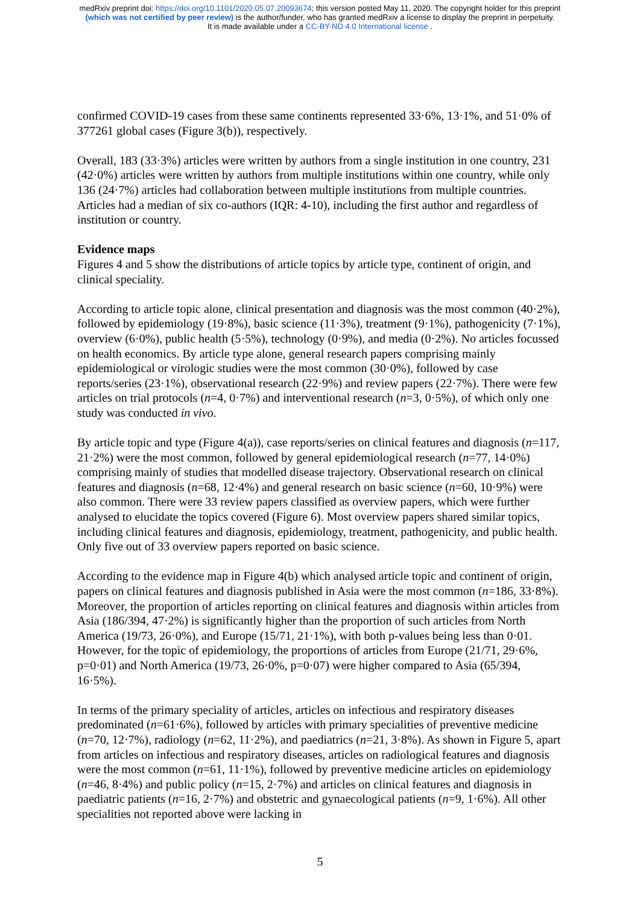medRxiv preprint doi: https://doi.org/10.1101/2020.05.07.20093674; this version posted May 11, 2020. The copyright holder for this preprint
(which was not certified by peer review) is the author/funder, who has granted medRxiv a license to display the preprint in perpetuity.
It is made available under a CC-BY-ND 4.0 International license .
confirmed COVID-19 cases from these same continents represented 33·6%, 13·1%, and 51·0% of 377261 global cases (Figure 3(b)), respectively.
Overall, 183 (33·3%) articles were written by authors from a single institution in one country, 231 (42·0%) articles were written by authors from multiple institutions within one country, while only 136 (24·7%) articles had collaboration between multiple institutions from multiple countries. Articles had a median of six co-authors (IQR: 4-10), including the first author and regardless of institution or country.
Evidence maps
Figures 4 and 5 show the distributions of article topics by article type, continent of origin, and clinical speciality.
According to article topic alone, clinical presentation and diagnosis was the most common (40·2%), followed by epidemiology (19·8%), basic science (11·3%), treatment (9·1%), pathogenicity (7·1%), overview (6·0%), public health (5·5%), technology (0·9%), and media (0·2%). No articles focussed on health economics. By article type alone, general research papers comprising mainly epidemiological or virologic studies were the most common (30·0%), followed by case reports/series (23·1%), observational research (22·9%) and review papers (22·7%). There were few articles on trial protocols (n=4, 0·7%) and interventional research (n=3, 0·5%), of which only one study was conducted in vivo.
By article topic and type (Figure 4(a)), case reports/series on clinical features and diagnosis (n=117, 21·2%) were the most common, followed by general epidemiological research (n=77, 14·0%) comprising mainly of studies that modelled disease trajectory. Observational research on clinical features and diagnosis (n=68, 12·4%) and general research on basic science (n=60, 10·9%) were also common. There were 33 review papers classified as overview papers, which were further analysed to elucidate the topics covered (Figure 6). Most overview papers shared similar topics, including clinical features and diagnosis, epidemiology, treatment, pathogenicity, and public health. Only five out of 33 overview papers reported on basic science.
According to the evidence map in Figure 4(b) which analysed article topic and continent of origin, papers on clinical features and diagnosis published in Asia were the most common (n=186, 33·8%). Moreover, the proportion of articles reporting on clinical features and diagnosis within articles from Asia (186/394, 47·2%) is significantly higher than the proportion of such articles from North America (19/73, 26·0%), and Europe (15/71, 21·1%), with both p-values being less than 0·01. However, for the topic of epidemiology, the proportions of articles from Europe (21/71, 29·6%, p=0·01) and North America (19/73, 26·0%, p=0·07) were higher compared to Asia (65/394, 16·5%).
In terms of the primary speciality of articles, articles on infectious and respiratory diseases predominated (n=61·6%), followed by articles with primary specialities of preventive medicine (n=70, 12·7%), radiology (n=62, 11·2%), and paediatrics (n=21, 3·8%). As shown in Figure 5, apart from articles on infectious and respiratory diseases, articles on radiological features and diagnosis were the most common (n=61, 11·1%), followed by preventive medicine articles on epidemiology (n=46, 8·4%) and public policy (n=15, 2·7%) and articles on clinical features and diagnosis in paediatric patients (n=16, 2·7%) and obstetric and gynaecological patients (n=9, 1·6%). All other specialities not reported above were lacking in
5